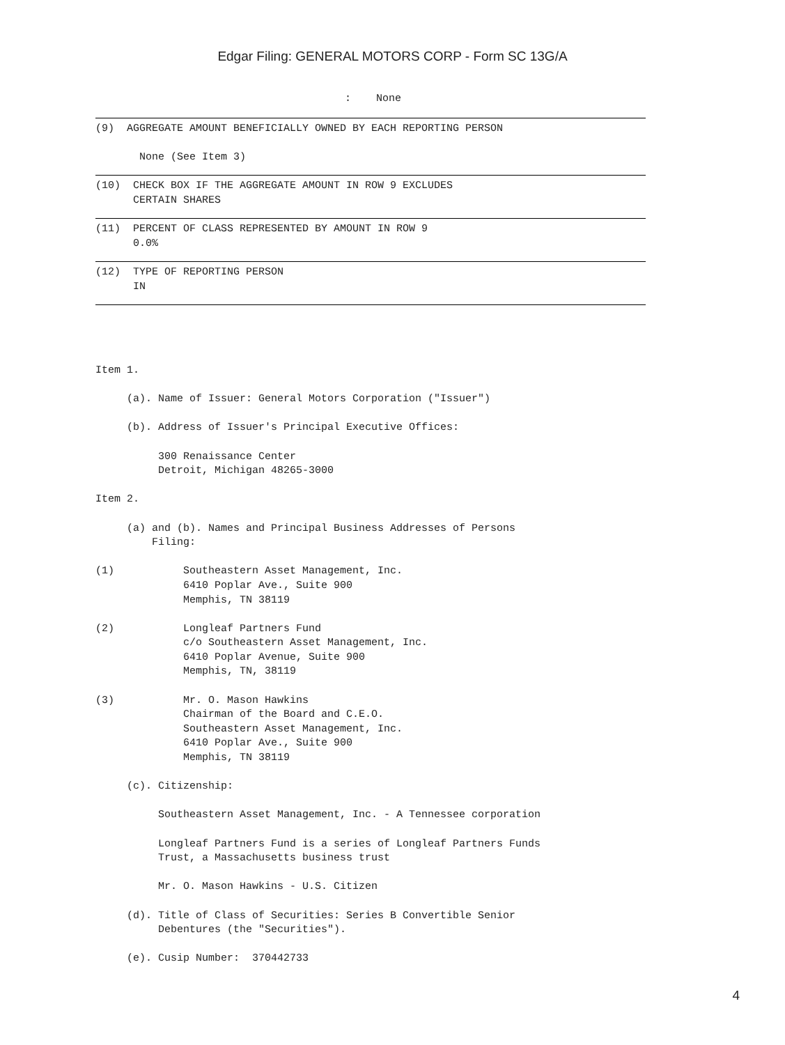Edgar Filing: GENERAL MOTORS CORP - Form SC 13G/A
: None
(9) AGGREGATE AMOUNT BENEFICIALLY OWNED BY EACH REPORTING PERSON None (See Item 3)
(10) CHECK BOX IF THE AGGREGATE AMOUNT IN ROW 9 EXCLUDES CERTAIN SHARES
(11) PERCENT OF CLASS REPRESENTED BY AMOUNT IN ROW 9 0.0%
(12) TYPE OF REPORTING PERSON IN
Item 1. (a). Name of Issuer: General Motors Corporation ("Issuer") (b). Address of Issuer's Principal Executive Offices: 300 Renaissance Center Detroit, Michigan 48265-3000 Item 2. (a) and (b). Names and Principal Business Addresses of Persons Filing: (1) Southeastern Asset Management, Inc. 6410 Poplar Ave., Suite 900 Memphis, TN 38119 (2) Longleaf Partners Fund c/o Southeastern Asset Management, Inc. 6410 Poplar Avenue, Suite 900 Memphis, TN, 38119 (3) Mr. O. Mason Hawkins Chairman of the Board and C.E.O. Southeastern Asset Management, Inc. 6410 Poplar Ave., Suite 900 Memphis, TN 38119 (c). Citizenship: Southeastern Asset Management, Inc. - A Tennessee corporation Longleaf Partners Fund is a series of Longleaf Partners Funds Trust, a Massachusetts business trust Mr. O. Mason Hawkins - U.S. Citizen (d). Title of Class of Securities: Series B Convertible Senior Debentures (the "Securities"). (e). Cusip Number: 370442733
4